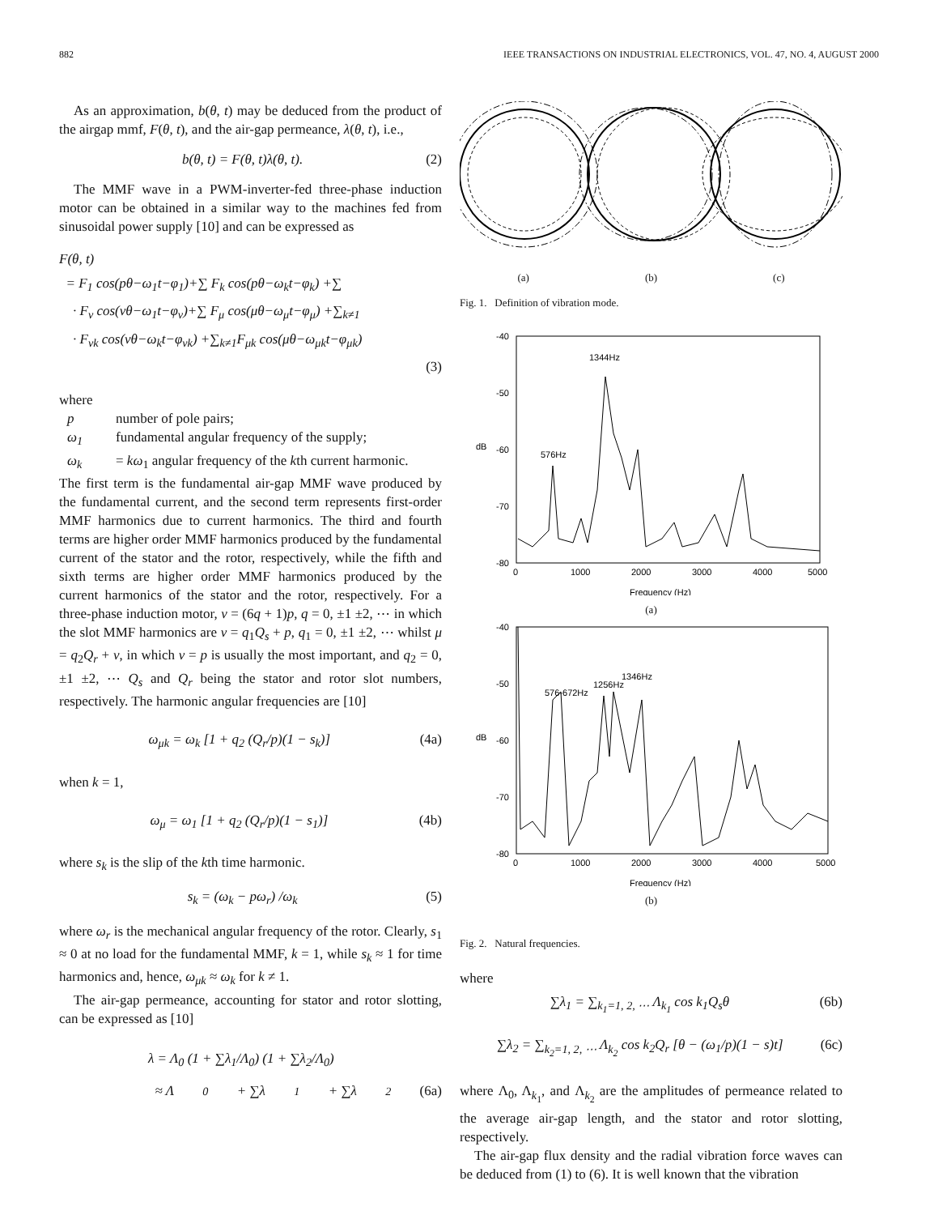882 IEEE TRANSACTIONS ON INDUSTRIAL ELECTRONICS, VOL. 47, NO. 4, AUGUST 2000
As an approximation, b(θ, t) may be deduced from the product of the airgap mmf, F(θ, t), and the air-gap permeance, λ(θ, t), i.e.,
b(θ, t) = F(θ, t)λ(θ, t). (2)
The MMF wave in a PWM-inverter-fed three-phase induction motor can be obtained in a similar way to the machines fed from sinusoidal power supply [10] and can be expressed as
F(θ, t)
= F<sub>1</sub> cos(pθ−ω<sub>1</sub>t−φ<sub>1</sub>)+∑ F<sub>k</sub> cos(pθ−ω<sub>k</sub>t−φ<sub>k</sub>) +∑
· F<sub>ν</sub> cos(νθ−ω<sub>1</sub>t−φ<sub>ν</sub>)+∑ F<sub>μ</sub> cos(μθ−ω<sub>μ</sub>t−φ<sub>μ</sub>) +∑<sub>k≠1</sub>
· F<sub>νk</sub> cos(νθ−ω<sub>k</sub>t−φ<sub>νk</sub>) +∑<sub>k≠1</sub>F<sub>μk</sub> cos(μθ−ω<sub>μk</sub>t−φ<sub>μk</sub>)
(3)
where
p number of pole pairs;
ω<sub>1</sub> fundamental angular frequency of the supply;
ω<sub>k</sub> = kω<sub>1</sub> angular frequency of the kth current harmonic.
The first term is the fundamental air-gap MMF wave produced by the fundamental current, and the second term represents first-order MMF harmonics due to current harmonics. The third and fourth terms are higher order MMF harmonics produced by the fundamental current of the stator and the rotor, respectively, while the fifth and sixth terms are higher order MMF harmonics produced by the current harmonics of the stator and the rotor, respectively. For a three-phase induction motor, ν = (6q + 1)p, q = 0, ±1 ±2, ⋯ in which the slot MMF harmonics are ν = q<sub>1</sub>Q<sub>s</sub> + p, q<sub>1</sub> = 0, ±1 ±2, ⋯ whilst μ = q<sub>2</sub>Q<sub>r</sub> + ν, in which ν = p is usually the most important, and q<sub>2</sub> = 0, ±1 ±2, ⋯ Q<sub>s</sub> and Q<sub>r</sub> being the stator and rotor slot numbers, respectively. The harmonic angular frequencies are [10]
ω<sub>μk</sub> = ω<sub>k</sub> [1 + q<sub>2</sub> (Q<sub>r</sub>/p)(1 − s<sub>k</sub>)] (4a)
when k = 1,
ω<sub>μ</sub> = ω<sub>1</sub> [1 + q<sub>2</sub> (Q<sub>r</sub>/p)(1 − s<sub>1</sub>)] (4b)
where s<sub>k</sub> is the slip of the kth time harmonic.
s<sub>k</sub> = (ω<sub>k</sub> − pω<sub>r</sub>) /ω<sub>k</sub> (5)
where ω<sub>r</sub> is the mechanical angular frequency of the rotor. Clearly, s<sub>1</sub> ≈ 0 at no load for the fundamental MMF, k = 1, while s<sub>k</sub> ≈ 1 for time harmonics and, hence, ω<sub>μk</sub> ≈ ω<sub>k</sub> for k ≠ 1.
The air-gap permeance, accounting for stator and rotor slotting, can be expressed as [10]
λ = Λ<sub>0</sub> (1 + ∑λ<sub>1</sub>/Λ<sub>0</sub>) (1 + ∑λ<sub>2</sub>/Λ<sub>0</sub>)
≈ Λ<sub>0</sub> + ∑λ<sub>1</sub> + ∑λ<sub>2</sub> (6a)
(a) (b) (c)
Fig. 1. Definition of vibration mode.
-40
-50
-60
-70
-80
0
1000
2000
3000
4000
5000
Frequency (Hz)
dB
1344Hz
576Hz
(a)
-40
-50
-60
-70
-80
0
1000
2000
3000
4000
5000
Frequency (Hz)
dB
576-672Hz
1256Hz
1346Hz
(b)
Fig. 2. Natural frequencies.
where
∑λ<sub>1</sub> = ∑<sub>k<sub>1</sub>=1, 2, ⋯</sub> Λ<sub>k<sub>1</sub></sub> cos k<sub>1</sub>Q<sub>s</sub>θ (6b)
∑λ<sub>2</sub> = ∑<sub>k<sub>2</sub>=1, 2, ⋯</sub> Λ<sub>k<sub>2</sub></sub> cos k<sub>2</sub>Q<sub>r</sub> [θ − (ω<sub>1</sub>/p)(1 − s)t] (6c)
where Λ<sub>0</sub>, Λ<sub>k<sub>1</sub></sub>, and Λ<sub>k<sub>2</sub></sub> are the amplitudes of permeance related to the average air-gap length, and the stator and rotor slotting, respectively.
The air-gap flux density and the radial vibration force waves can be deduced from (1) to (6). It is well known that the vibration